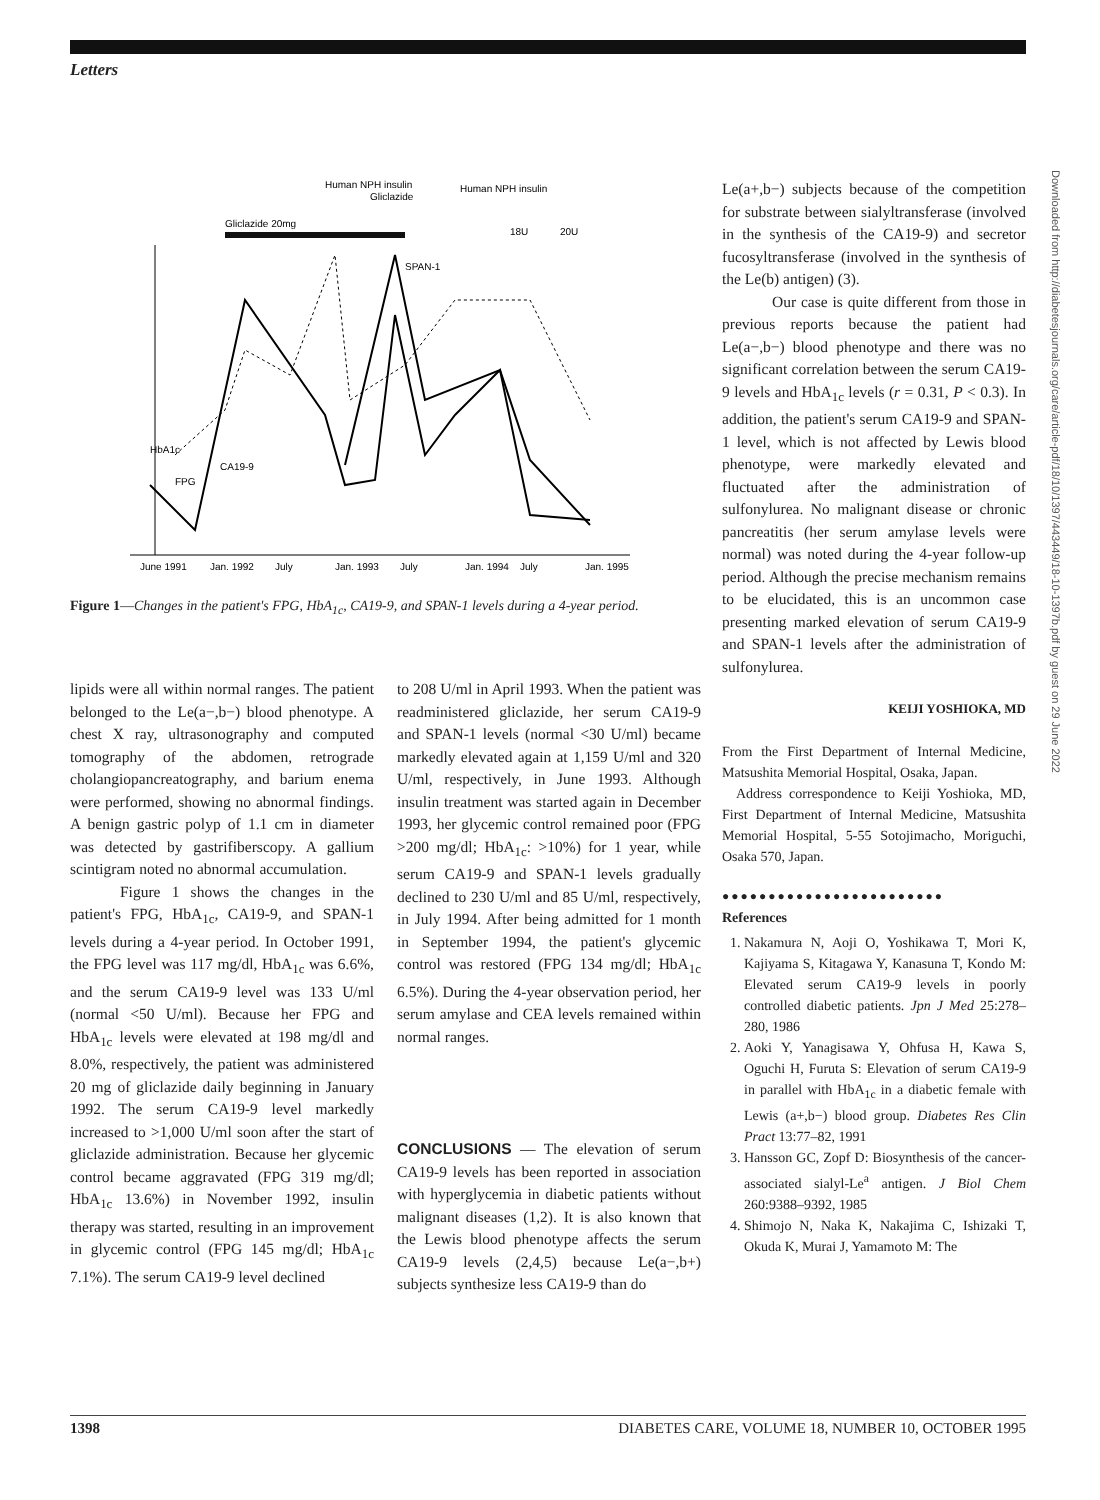Letters
Downloaded from http://diabetesjournals.org/care/article-pdf/18/10/1397/443449/18-10-1397b.pdf by guest on 29 June 2022
Human NPH insulin
Gliclazide
Human NPH insulin
Gliclazide 20mg
18U
20U
HbA1c
CA19-9
FPG
SPAN-1
June 1991
Jan. 1992
July
Jan. 1993
July
Jan. 1994
July
Jan. 1995
Figure 1—Changes in the patient's FPG, HbA<sub>1c</sub>, CA19-9, and SPAN-1 levels during a 4-year period.
lipids were all within normal ranges. The patient belonged to the Le(a−,b−) blood phenotype. A chest X ray, ultrasonography and computed tomography of the abdomen, retrograde cholangiopancreatography, and barium enema were performed, showing no abnormal findings. A benign gastric polyp of 1.1 cm in diameter was detected by gastrifiberscopy. A gallium scintigram noted no abnormal accumulation.
Figure 1 shows the changes in the patient's FPG, HbA<sub>1c</sub>, CA19-9, and SPAN-1 levels during a 4-year period. In October 1991, the FPG level was 117 mg/dl, HbA<sub>1c</sub> was 6.6%, and the serum CA19-9 level was 133 U/ml (normal <50 U/ml). Because her FPG and HbA<sub>1c</sub> levels were elevated at 198 mg/dl and 8.0%, respectively, the patient was administered 20 mg of gliclazide daily beginning in January 1992. The serum CA19-9 level markedly increased to >1,000 U/ml soon after the start of gliclazide administration. Because her glycemic control became aggravated (FPG 319 mg/dl; HbA<sub>1c</sub> 13.6%) in November 1992, insulin therapy was started, resulting in an improvement in glycemic control (FPG 145 mg/dl; HbA<sub>1c</sub> 7.1%). The serum CA19-9 level declined
to 208 U/ml in April 1993. When the patient was readministered gliclazide, her serum CA19-9 and SPAN-1 levels (normal <30 U/ml) became markedly elevated again at 1,159 U/ml and 320 U/ml, respectively, in June 1993. Although insulin treatment was started again in December 1993, her glycemic control remained poor (FPG >200 mg/dl; HbA<sub>1c</sub>: >10%) for 1 year, while serum CA19-9 and SPAN-1 levels gradually declined to 230 U/ml and 85 U/ml, respectively, in July 1994. After being admitted for 1 month in September 1994, the patient's glycemic control was restored (FPG 134 mg/dl; HbA<sub>1c</sub> 6.5%). During the 4-year observation period, her serum amylase and CEA levels remained within normal ranges.
CONCLUSIONS — The elevation of serum CA19-9 levels has been reported in association with hyperglycemia in diabetic patients without malignant diseases (1,2). It is also known that the Lewis blood phenotype affects the serum CA19-9 levels (2,4,5) because Le(a−,b+) subjects synthesize less CA19-9 than do
Le(a+,b−) subjects because of the competition for substrate between sialyltransferase (involved in the synthesis of the CA19-9) and secretor fucosyltransferase (involved in the synthesis of the Le(b) antigen) (3).
Our case is quite different from those in previous reports because the patient had Le(a−,b−) blood phenotype and there was no significant correlation between the serum CA19-9 levels and HbA<sub>1c</sub> levels (r = 0.31, P < 0.3). In addition, the patient's serum CA19-9 and SPAN-1 level, which is not affected by Lewis blood phenotype, were markedly elevated and fluctuated after the administration of sulfonylurea. No malignant disease or chronic pancreatitis (her serum amylase levels were normal) was noted during the 4-year follow-up period. Although the precise mechanism remains to be elucidated, this is an uncommon case presenting marked elevation of serum CA19-9 and SPAN-1 levels after the administration of sulfonylurea.
KEIJI YOSHIOKA, MD
From the First Department of Internal Medicine, Matsushita Memorial Hospital, Osaka, Japan.
Address correspondence to Keiji Yoshioka, MD, First Department of Internal Medicine, Matsushita Memorial Hospital, 5-55 Sotojimacho, Moriguchi, Osaka 570, Japan.
●●●●●●●●●●●●●●●●●●●●●●●●
References
1. Nakamura N, Aoji O, Yoshikawa T, Mori K, Kajiyama S, Kitagawa Y, Kanasuna T, Kondo M: Elevated serum CA19-9 levels in poorly controlled diabetic patients. Jpn J Med 25:278–280, 1986
2. Aoki Y, Yanagisawa Y, Ohfusa H, Kawa S, Oguchi H, Furuta S: Elevation of serum CA19-9 in parallel with HbA<sub>1c</sub> in a diabetic female with Lewis (a+,b−) blood group. Diabetes Res Clin Pract 13:77–82, 1991
3. Hansson GC, Zopf D: Biosynthesis of the cancer-associated sialyl-Le<sup>a</sup> antigen. J Biol Chem 260:9388–9392, 1985
4. Shimojo N, Naka K, Nakajima C, Ishizaki T, Okuda K, Murai J, Yamamoto M: The
1398 DIABETES CARE, VOLUME 18, NUMBER 10, OCTOBER 1995